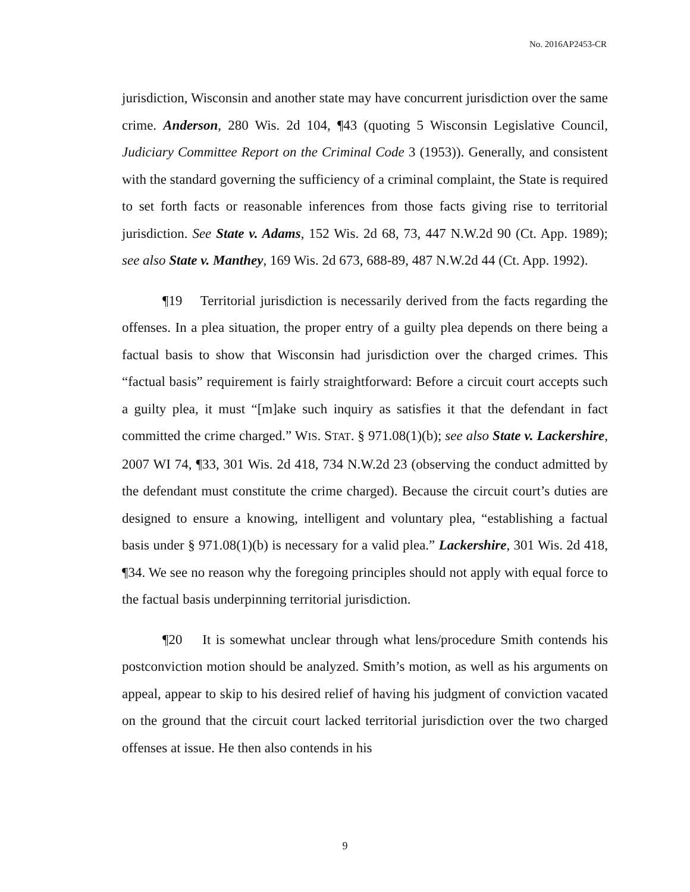No. 2016AP2453-CR
jurisdiction, Wisconsin and another state may have concurrent jurisdiction over the same crime. Anderson, 280 Wis. 2d 104, ¶43 (quoting 5 Wisconsin Legislative Council, Judiciary Committee Report on the Criminal Code 3 (1953)). Generally, and consistent with the standard governing the sufficiency of a criminal complaint, the State is required to set forth facts or reasonable inferences from those facts giving rise to territorial jurisdiction. See State v. Adams, 152 Wis. 2d 68, 73, 447 N.W.2d 90 (Ct. App. 1989); see also State v. Manthey, 169 Wis. 2d 673, 688-89, 487 N.W.2d 44 (Ct. App. 1992).
¶19 Territorial jurisdiction is necessarily derived from the facts regarding the offenses. In a plea situation, the proper entry of a guilty plea depends on there being a factual basis to show that Wisconsin had jurisdiction over the charged crimes. This “factual basis” requirement is fairly straightforward: Before a circuit court accepts such a guilty plea, it must “[m]ake such inquiry as satisfies it that the defendant in fact committed the crime charged.” WIS. STAT. § 971.08(1)(b); see also State v. Lackershire, 2007 WI 74, ¶33, 301 Wis. 2d 418, 734 N.W.2d 23 (observing the conduct admitted by the defendant must constitute the crime charged). Because the circuit court’s duties are designed to ensure a knowing, intelligent and voluntary plea, “establishing a factual basis under § 971.08(1)(b) is necessary for a valid plea.” Lackershire, 301 Wis. 2d 418, ¶34. We see no reason why the foregoing principles should not apply with equal force to the factual basis underpinning territorial jurisdiction.
¶20 It is somewhat unclear through what lens/procedure Smith contends his postconviction motion should be analyzed. Smith’s motion, as well as his arguments on appeal, appear to skip to his desired relief of having his judgment of conviction vacated on the ground that the circuit court lacked territorial jurisdiction over the two charged offenses at issue. He then also contends in his
9